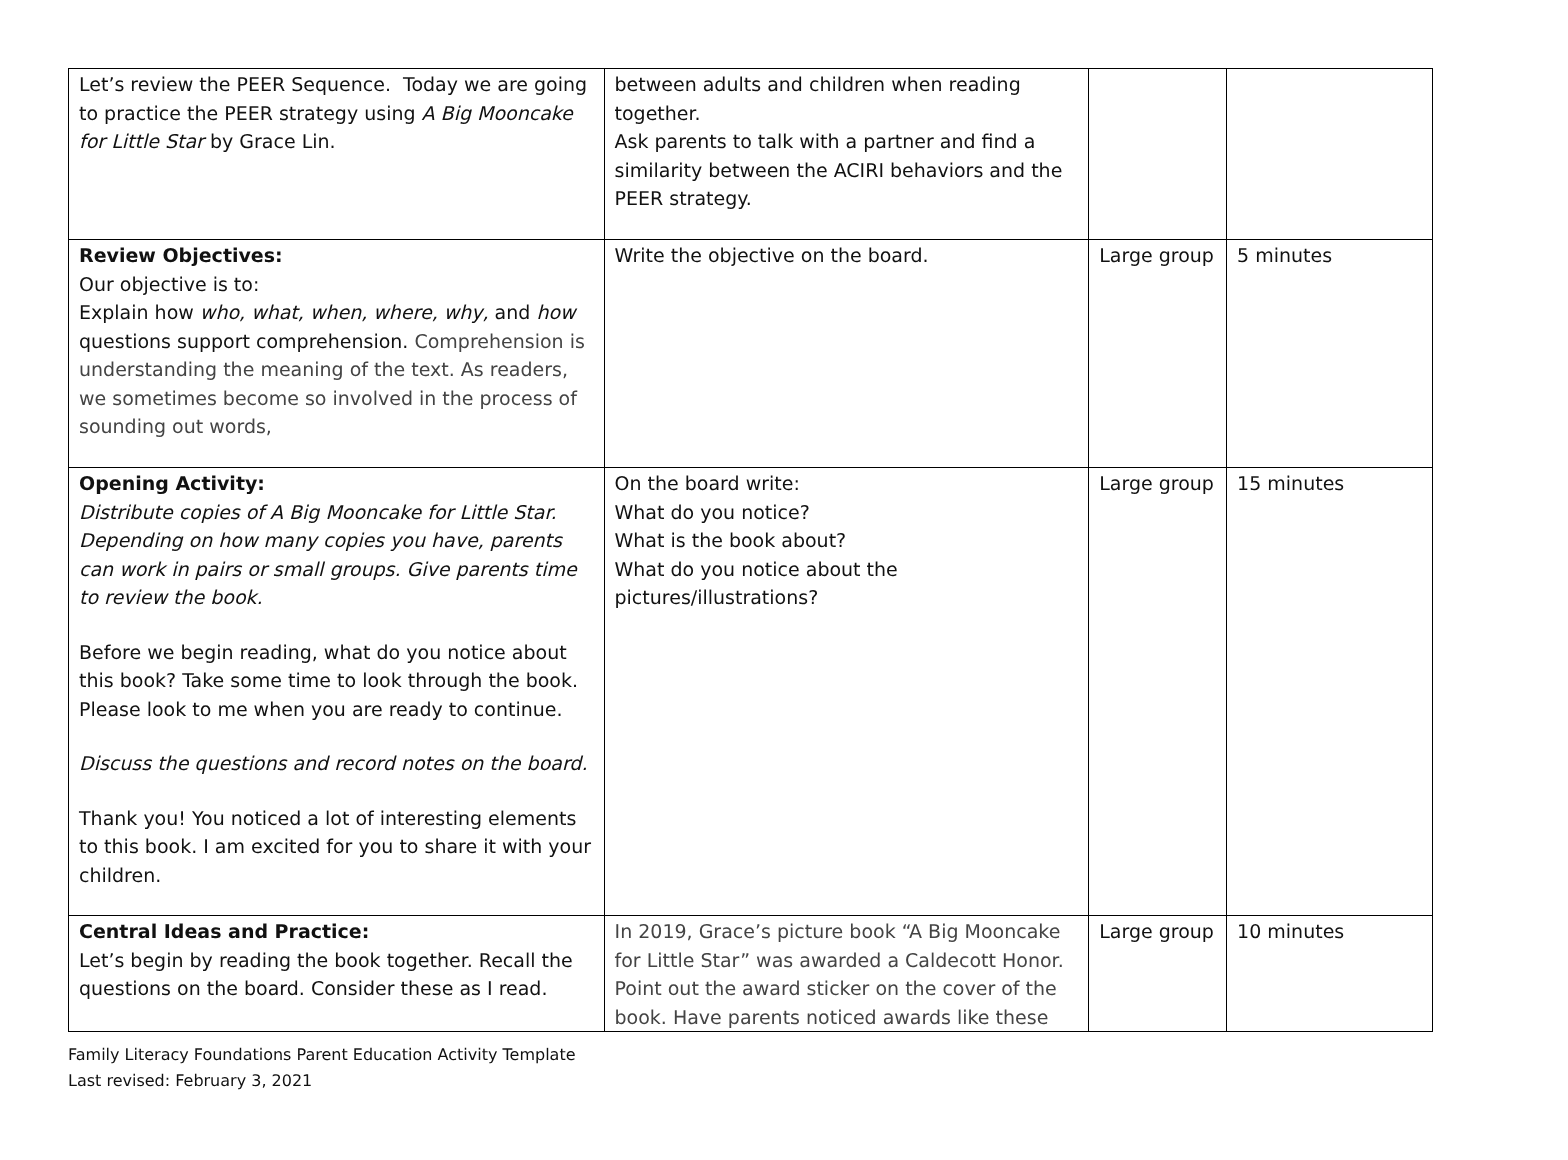| Let’s review the PEER Sequence. Today we are going to practice the PEER strategy using A Big Mooncake for Little Star by Grace Lin. | between adults and children when reading together. Ask parents to talk with a partner and find a similarity between the ACIRI behaviors and the PEER strategy. | | |
| Review Objectives: Our objective is to: Explain how who, what, when, where, why, and how questions support comprehension. Comprehension is understanding the meaning of the text. As readers, we sometimes become so involved in the process of sounding out words, | Write the objective on the board. | Large group | 5 minutes |
| Opening Activity: Distribute copies of A Big Mooncake for Little Star. Depending on how many copies you have, parents can work in pairs or small groups. Give parents time to review the book. Before we begin reading, what do you notice about this book? Take some time to look through the book. Please look to me when you are ready to continue. Discuss the questions and record notes on the board. Thank you! You noticed a lot of interesting elements to this book. I am excited for you to share it with your children. | On the board write: What do you notice? What is the book about? What do you notice about the pictures/illustrations? | Large group | 15 minutes |
| Central Ideas and Practice: Let’s begin by reading the book together. Recall the questions on the board. Consider these as I read. | In 2019, Grace’s picture book “A Big Mooncake for Little Star” was awarded a Caldecott Honor. Point out the award sticker on the cover of the book. Have parents noticed awards like these | Large group | 10 minutes |
Family Literacy Foundations Parent Education Activity Template
Last revised: February 3, 2021